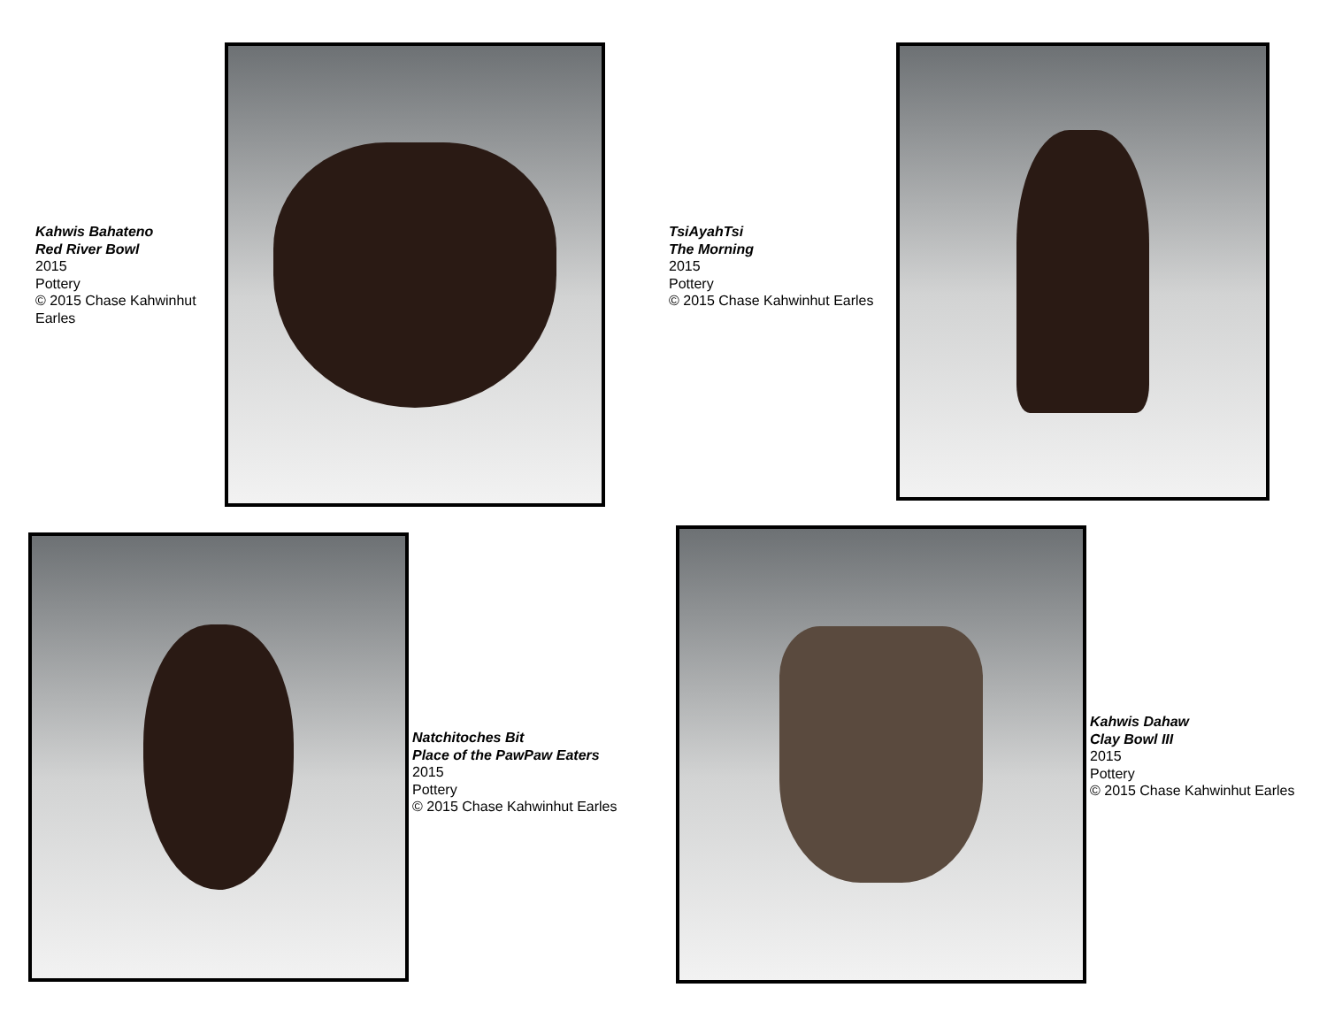Kahwis Bahateno
Red River Bowl
2015
Pottery
© 2015 Chase Kahwinhut Earles
TsiAyahTsi
The Morning
2015
Pottery
© 2015 Chase Kahwinhut Earles
Natchitoches Bit
Place of the PawPaw Eaters
2015
Pottery
© 2015 Chase Kahwinhut Earles
Kahwis Dahaw
Clay Bowl III
2015
Pottery
© 2015 Chase Kahwinhut Earles